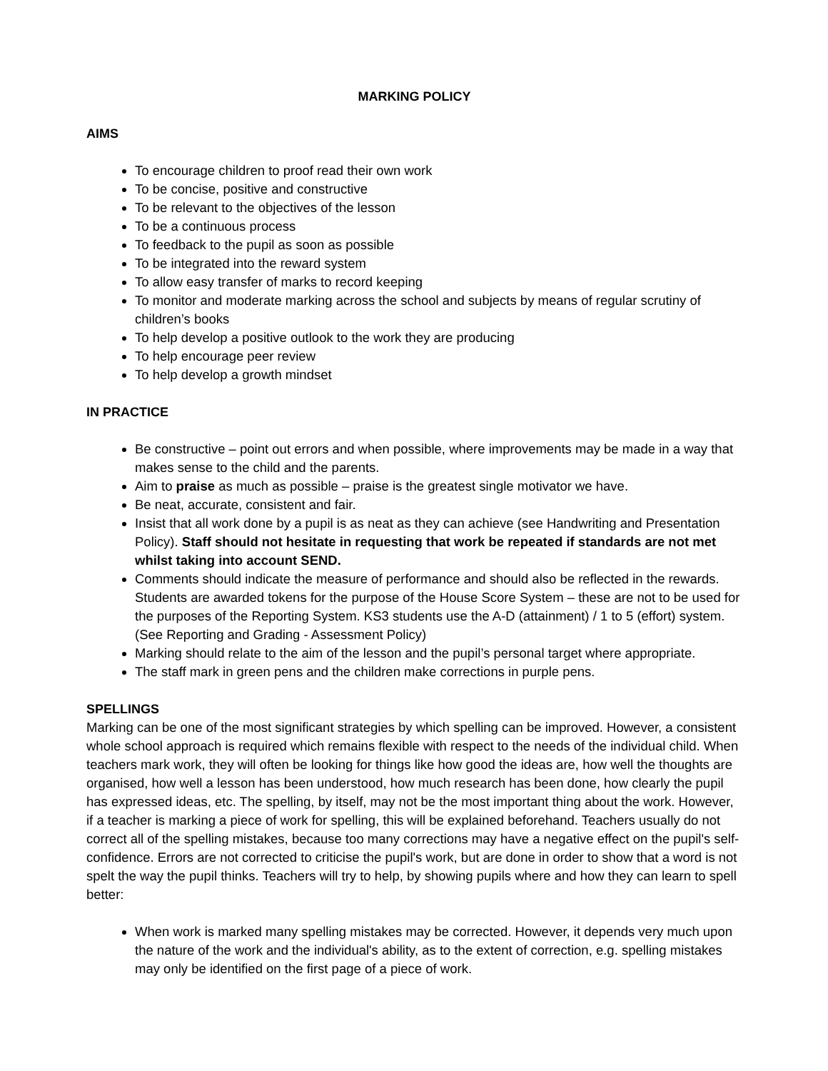MARKING POLICY
AIMS
To encourage children to proof read their own work
To be concise, positive and constructive
To be relevant to the objectives of the lesson
To be a continuous process
To feedback to the pupil as soon as possible
To be integrated into the reward system
To allow easy transfer of marks to record keeping
To monitor and moderate marking across the school and subjects by means of regular scrutiny of children’s books
To help develop a positive outlook to the work they are producing
To help encourage peer review
To help develop a growth mindset
IN PRACTICE
Be constructive – point out errors and when possible, where improvements may be made in a way that makes sense to the child and the parents.
Aim to praise as much as possible – praise is the greatest single motivator we have.
Be neat, accurate, consistent and fair.
Insist that all work done by a pupil is as neat as they can achieve (see Handwriting and Presentation Policy). Staff should not hesitate in requesting that work be repeated if standards are not met whilst taking into account SEND.
Comments should indicate the measure of performance and should also be reflected in the rewards. Students are awarded tokens for the purpose of the House Score System – these are not to be used for the purposes of the Reporting System. KS3 students use the A-D (attainment) / 1 to 5 (effort) system. (See Reporting and Grading - Assessment Policy)
Marking should relate to the aim of the lesson and the pupil’s personal target where appropriate.
The staff mark in green pens and the children make corrections in purple pens.
SPELLINGS
Marking can be one of the most significant strategies by which spelling can be improved. However, a consistent whole school approach is required which remains flexible with respect to the needs of the individual child. When teachers mark work, they will often be looking for things like how good the ideas are, how well the thoughts are organised, how well a lesson has been understood, how much research has been done, how clearly the pupil has expressed ideas, etc. The spelling, by itself, may not be the most important thing about the work. However, if a teacher is marking a piece of work for spelling, this will be explained beforehand. Teachers usually do not correct all of the spelling mistakes, because too many corrections may have a negative effect on the pupil's self-confidence. Errors are not corrected to criticise the pupil's work, but are done in order to show that a word is not spelt the way the pupil thinks. Teachers will try to help, by showing pupils where and how they can learn to spell better:
When work is marked many spelling mistakes may be corrected. However, it depends very much upon the nature of the work and the individual's ability, as to the extent of correction, e.g. spelling mistakes may only be identified on the first page of a piece of work.